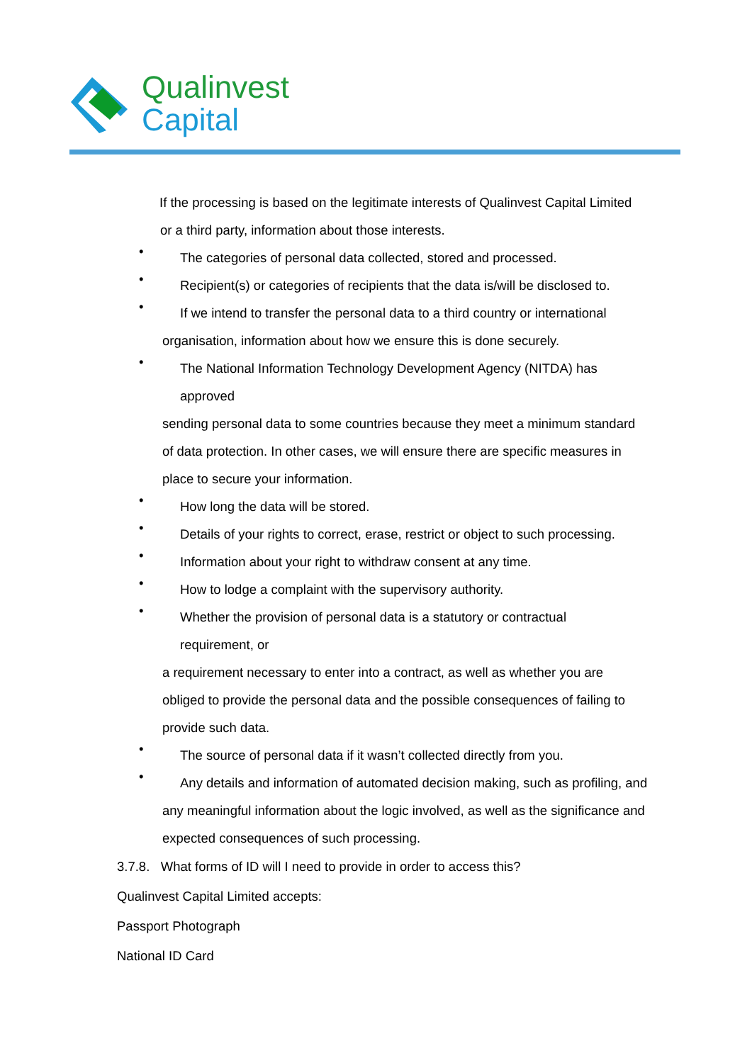Qualinvest
Capital
If the processing is based on the legitimate interests of Qualinvest Capital Limited
or a third party, information about those interests.
•
The categories of personal data collected, stored and processed.
•
Recipient(s) or categories of recipients that the data is/will be disclosed to.
•
If we intend to transfer the personal data to a third country or international
organisation, information about how we ensure this is done securely.
•
The National Information Technology Development Agency (NITDA) has
approved
sending personal data to some countries because they meet a minimum standard
of data protection. In other cases, we will ensure there are specific measures in
place to secure your information.
•
How long the data will be stored.
•
Details of your rights to correct, erase, restrict or object to such processing.
•
Information about your right to withdraw consent at any time.
•
How to lodge a complaint with the supervisory authority.
•
Whether the provision of personal data is a statutory or contractual
requirement, or
a requirement necessary to enter into a contract, as well as whether you are
obliged to provide the personal data and the possible consequences of failing to
provide such data.
•
The source of personal data if it wasn’t collected directly from you.
•
Any details and information of automated decision making, such as profiling, and
any meaningful information about the logic involved, as well as the significance and
expected consequences of such processing.
3.7.8. What forms of ID will I need to provide in order to access this?
Qualinvest Capital Limited accepts:
Passport Photograph
National ID Card